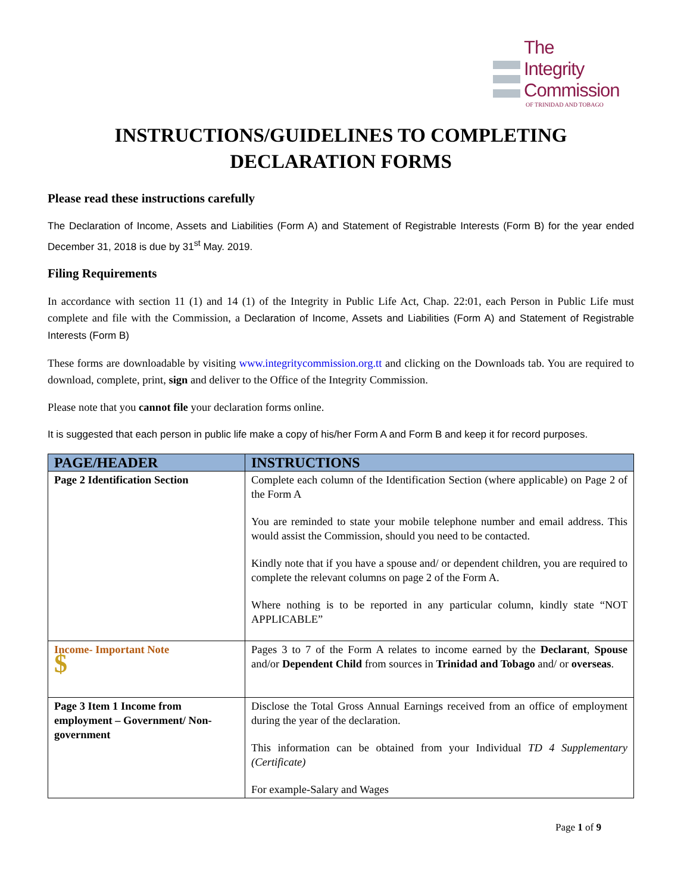The
Integrity
Commission
OF TRINIDAD AND TOBAGO
INSTRUCTIONS/GUIDELINES TO COMPLETING
DECLARATION FORMS
Please read these instructions carefully
The Declaration of Income, Assets and Liabilities (Form A) and Statement of Registrable Interests (Form B) for the year ended December 31, 2018 is due by 31<sup>st</sup> May. 2019.
Filing Requirements
In accordance with section 11 (1) and 14 (1) of the Integrity in Public Life Act, Chap. 22:01, each Person in Public Life must complete and file with the Commission, a Declaration of Income, Assets and Liabilities (Form A) and Statement of Registrable Interests (Form B)
These forms are downloadable by visiting www.integritycommission.org.tt and clicking on the Downloads tab. You are required to download, complete, print, sign and deliver to the Office of the Integrity Commission.
Please note that you cannot file your declaration forms online.
It is suggested that each person in public life make a copy of his/her Form A and Form B and keep it for record purposes.
| PAGE/HEADER | INSTRUCTIONS |
| --- | --- |
| Page 2 Identification Section | Complete each column of the Identification Section (where applicable) on Page 2 of the Form A You are reminded to state your mobile telephone number and email address. This would assist the Commission, should you need to be contacted. Kindly note that if you have a spouse and/ or dependent children, you are required to complete the relevant columns on page 2 of the Form A. Where nothing is to be reported in any particular column, kindly state “NOT APPLICABLE” |
| Income- Important Note $ | Pages 3 to 7 of the Form A relates to income earned by the Declarant , Spouse and/or Dependent Child from sources in Trinidad and Tobago and/ or overseas . |
| Page 3 Item 1 Income from employment – Government/ Non-government | Disclose the Total Gross Annual Earnings received from an office of employment during the year of the declaration. This information can be obtained from your Individual TD 4 Supplementary (Certificate) For example-Salary and Wages |
Page 1 of 9